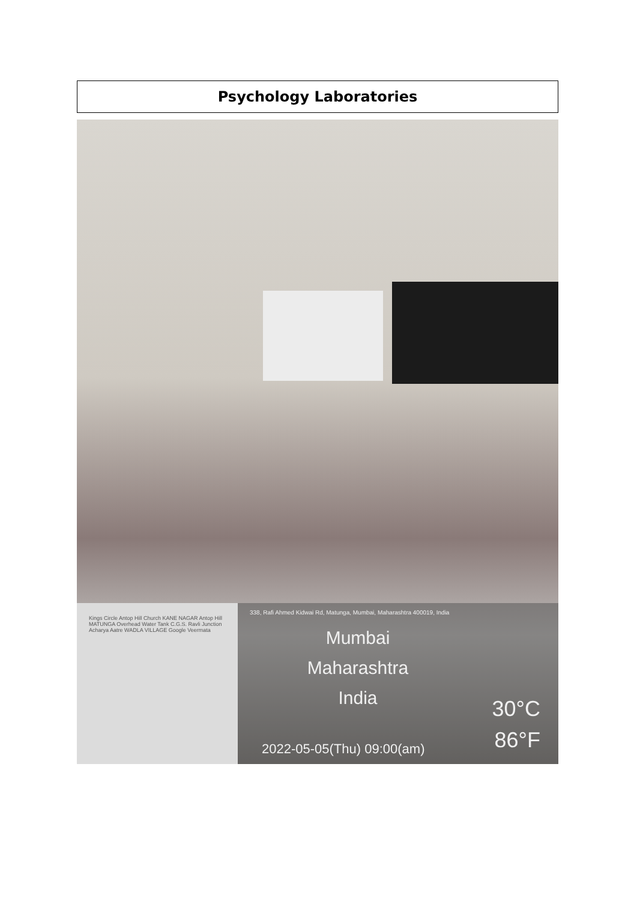Psychology Laboratories
Kings Circle Antop Hill Church KANE NAGAR Antop Hill MATUNGA Overhead Water Tank C.G.S. Ravli Junction Acharya Aatre WADLA VILLAGE Google Veermata
338, Rafi Ahmed Kidwai Rd, Matunga, Mumbai, Maharashtra 400019, India
Mumbai
Maharashtra
India
30°C
86°F
2022-05-05(Thu) 09:00(am)